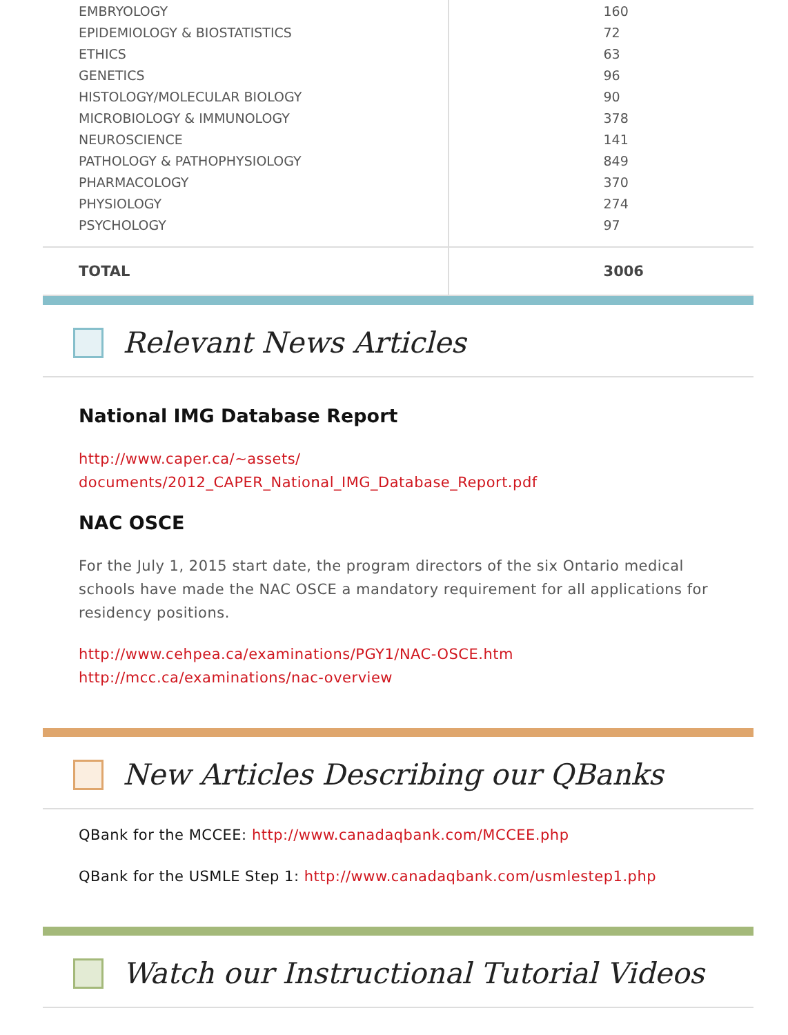| EMBRYOLOGY | 160 |
| EPIDEMIOLOGY & BIOSTATISTICS | 72 |
| ETHICS | 63 |
| GENETICS | 96 |
| HISTOLOGY/MOLECULAR BIOLOGY | 90 |
| MICROBIOLOGY & IMMUNOLOGY | 378 |
| NEUROSCIENCE | 141 |
| PATHOLOGY & PATHOPHYSIOLOGY | 849 |
| PHARMACOLOGY | 370 |
| PHYSIOLOGY | 274 |
| PSYCHOLOGY | 97 |
| TOTAL | 3006 |
Relevant News Articles
National IMG Database Report
http://www.caper.ca/~assets/
documents/2012_CAPER_National_IMG_Database_Report.pdf
NAC OSCE
For the July 1, 2015 start date, the program directors of the six Ontario medical schools have made the NAC OSCE a mandatory requirement for all applications for residency positions.
http://www.cehpea.ca/examinations/PGY1/NAC-OSCE.htm
http://mcc.ca/examinations/nac-overview
New Articles Describing our QBanks
QBank for the MCCEE: http://www.canadaqbank.com/MCCEE.php
QBank for the USMLE Step 1: http://www.canadaqbank.com/usmlestep1.php
Watch our Instructional Tutorial Videos